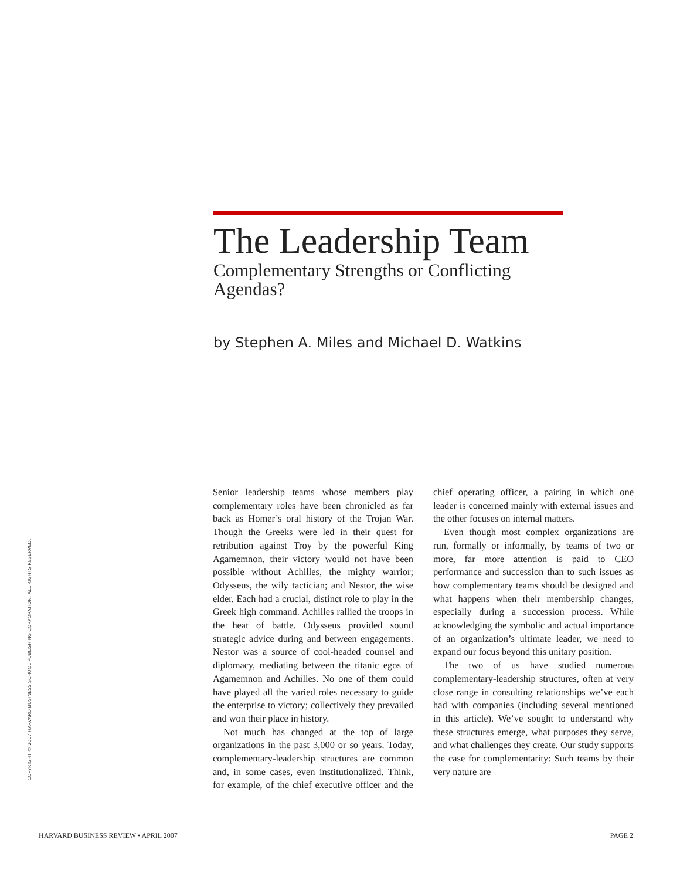The Leadership Team
Complementary Strengths or Conflicting Agendas?
by Stephen A. Miles and Michael D. Watkins
COPYRIGHT © 2007 HARVARD BUSINESS SCHOOL PUBLISHING CORPORATION. ALL RIGHTS RESERVED.
Senior leadership teams whose members play complementary roles have been chronicled as far back as Homer’s oral history of the Trojan War. Though the Greeks were led in their quest for retribution against Troy by the powerful King Agamemnon, their victory would not have been possible without Achilles, the mighty warrior; Odysseus, the wily tactician; and Nestor, the wise elder. Each had a crucial, distinct role to play in the Greek high command. Achilles rallied the troops in the heat of battle. Odysseus provided sound strategic advice during and between engagements. Nestor was a source of cool-headed counsel and diplomacy, mediating between the titanic egos of Agamemnon and Achilles. No one of them could have played all the varied roles necessary to guide the enterprise to victory; collectively they prevailed and won their place in history.
Not much has changed at the top of large organizations in the past 3,000 or so years. Today, complementary-leadership structures are common and, in some cases, even institutionalized. Think, for example, of the chief executive officer and the chief operating officer, a pairing in which one leader is concerned mainly with external issues and the other focuses on internal matters.
Even though most complex organizations are run, formally or informally, by teams of two or more, far more attention is paid to CEO performance and succession than to such issues as how complementary teams should be designed and what happens when their membership changes, especially during a succession process. While acknowledging the symbolic and actual importance of an organization’s ultimate leader, we need to expand our focus beyond this unitary position.
The two of us have studied numerous complementary-leadership structures, often at very close range in consulting relationships we’ve each had with companies (including several mentioned in this article). We’ve sought to understand why these structures emerge, what purposes they serve, and what challenges they create. Our study supports the case for complementarity: Such teams by their very nature are
HARVARD BUSINESS REVIEW • APRIL 2007 PAGE 2